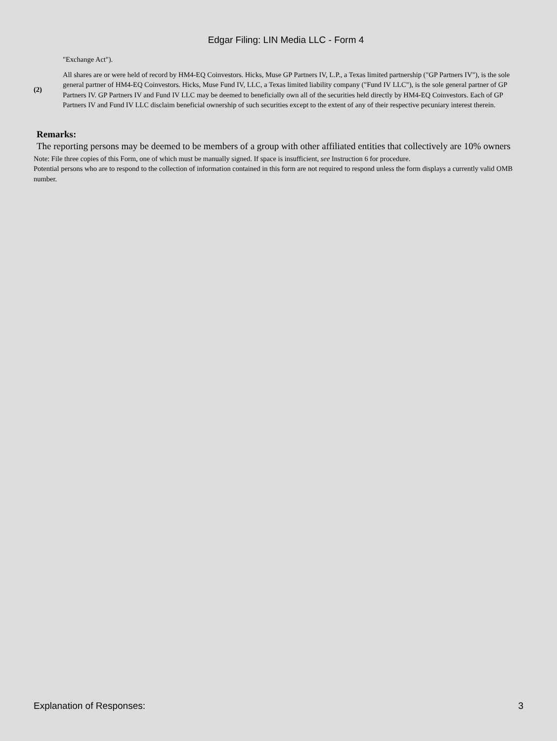Edgar Filing: LIN Media LLC - Form 4
"Exchange Act").
(2) All shares are or were held of record by HM4-EQ Coinvestors. Hicks, Muse GP Partners IV, L.P., a Texas limited partnership ("GP Partners IV"), is the sole general partner of HM4-EQ Coinvestors. Hicks, Muse Fund IV, LLC, a Texas limited liability company ("Fund IV LLC"), is the sole general partner of GP Partners IV. GP Partners IV and Fund IV LLC may be deemed to beneficially own all of the securities held directly by HM4-EQ Coinvestors. Each of GP Partners IV and Fund IV LLC disclaim beneficial ownership of such securities except to the extent of any of their respective pecuniary interest therein.
Remarks:
The reporting persons may be deemed to be members of a group with other affiliated entities that collectively are 10% owners
Note: File three copies of this Form, one of which must be manually signed. If space is insufficient, see Instruction 6 for procedure.
Potential persons who are to respond to the collection of information contained in this form are not required to respond unless the form displays a currently valid OMB number.
Explanation of Responses: 3